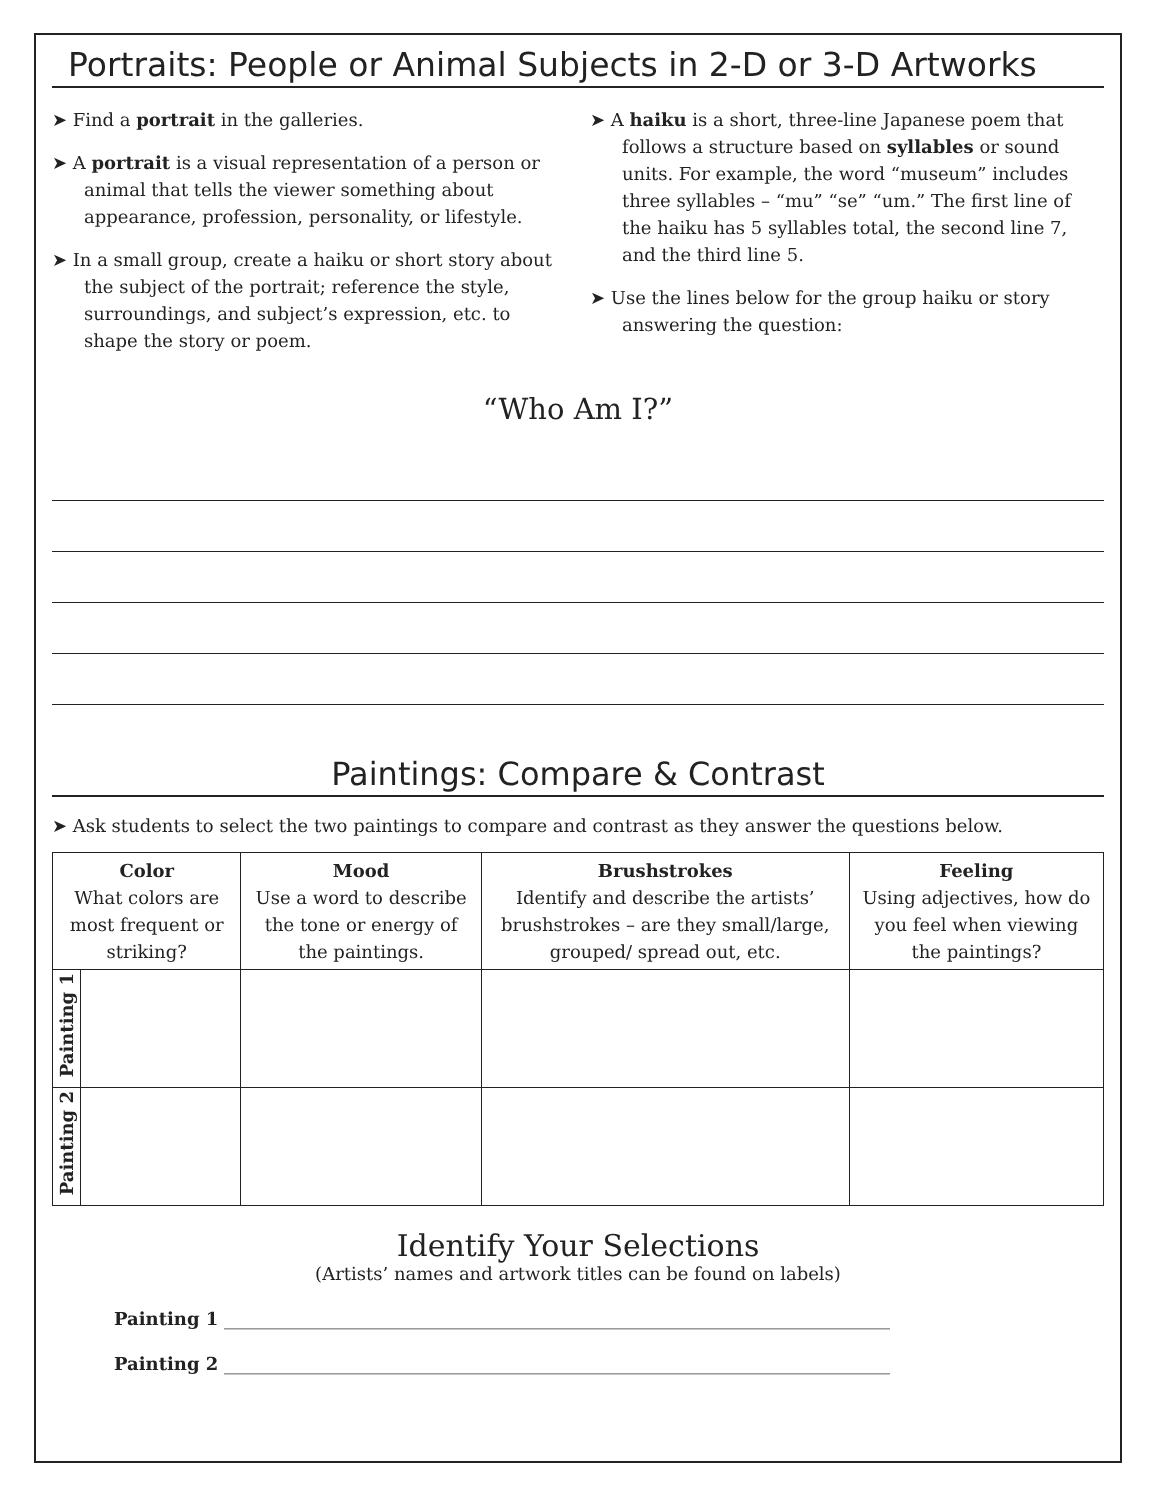Portraits: People or Animal Subjects in 2-D or 3-D Artworks
➤ Find a portrait in the galleries.
➤ A portrait is a visual representation of a person or animal that tells the viewer something about appearance, profession, personality, or lifestyle.
➤ In a small group, create a haiku or short story about the subject of the portrait; reference the style, surroundings, and subject’s expression, etc. to shape the story or poem.
➤ A haiku is a short, three-line Japanese poem that follows a structure based on syllables or sound units. For example, the word “museum” includes three syllables – “mu” “se” “um.” The first line of the haiku has 5 syllables total, the second line 7, and the third line 5.
➤ Use the lines below for the group haiku or story answering the question:
“Who Am I?”
Paintings: Compare & Contrast
➤ Ask students to select the two paintings to compare and contrast as they answer the questions below.
| Color What colors are most frequent or striking? | | Mood Use a word to describe the tone or energy of the paintings. | Brushstrokes Identify and describe the artists’ brushstrokes – are they small/large, grouped/ spread out, etc. | Feeling Using adjectives, how do you feel when viewing the paintings? |
| --- | --- | --- | --- | --- |
| Painting 1 | | | | |
| Painting 2 | | | | |
Identify Your Selections
(Artists’ names and artwork titles can be found on labels)
Painting 1 __________________________________________________________________________
Painting 2 __________________________________________________________________________